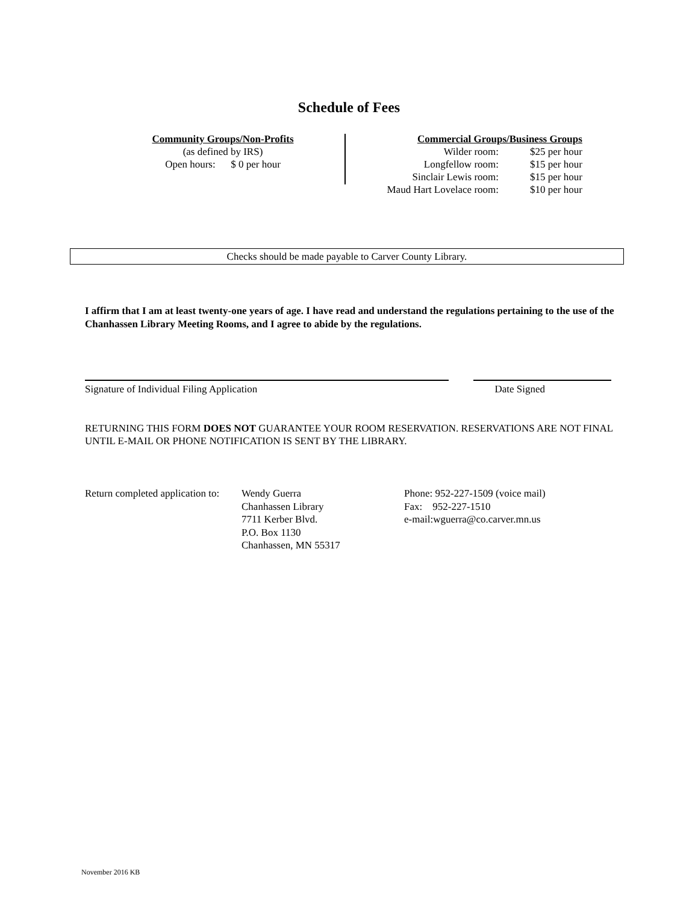Schedule of Fees
Community Groups/Non-Profits
(as defined by IRS)
Open hours: $ 0 per hour
| Commercial Groups/Business Groups | |
| Wilder room: | $25 per hour |
| Longfellow room: | $15 per hour |
| Sinclair Lewis room: | $15 per hour |
| Maud Hart Lovelace room: | $10 per hour |
Checks should be made payable to Carver County Library.
I affirm that I am at least twenty-one years of age. I have read and understand the regulations pertaining to the use of the Chanhassen Library Meeting Rooms, and I agree to abide by the regulations.
Signature of Individual Filing Application Date Signed
RETURNING THIS FORM DOES NOT GUARANTEE YOUR ROOM RESERVATION. RESERVATIONS ARE NOT FINAL UNTIL E-MAIL OR PHONE NOTIFICATION IS SENT BY THE LIBRARY.
Return completed application to:
Wendy Guerra
Chanhassen Library
7711 Kerber Blvd.
P.O. Box 1130
Chanhassen, MN 55317
Phone: 952-227-1509 (voice mail)
Fax: 952-227-1510
e-mail:wguerra@co.carver.mn.us
November 2016 KB